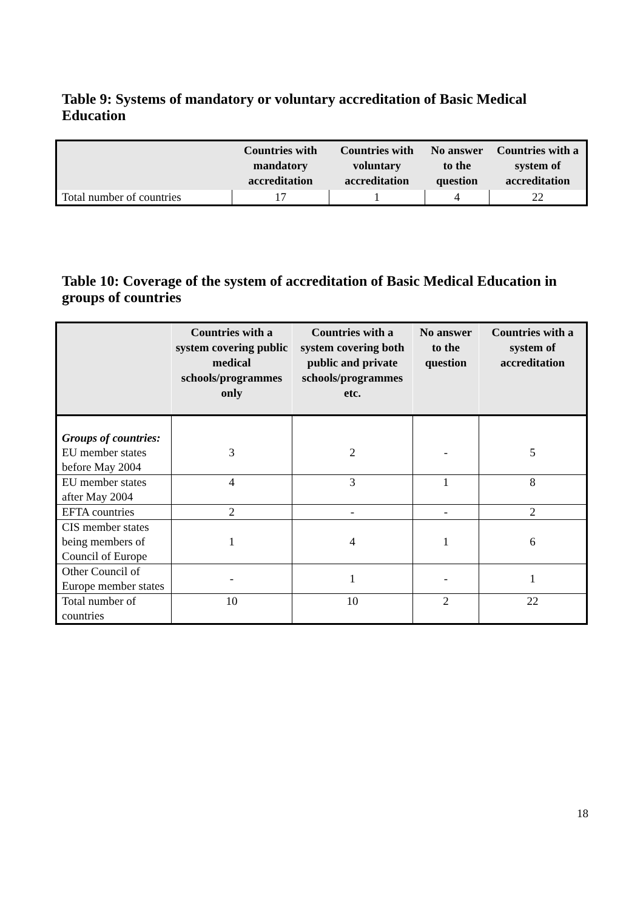Table 9: Systems of mandatory or voluntary accreditation of Basic Medical Education
| | Countries with mandatory accreditation | Countries with voluntary accreditation | No answer to the question | Countries with a system of accreditation |
| --- | --- | --- | --- | --- |
| Total number of countries | 17 | 1 | 4 | 22 |
Table 10: Coverage of the system of accreditation of Basic Medical Education in groups of countries
| | Countries with a system covering public medical schools/programmes only | Countries with a system covering both public and private schools/programmes etc. | No answer to the question | Countries with a system of accreditation |
| --- | --- | --- | --- | --- |
| Groups of countries: EU member states before May 2004 | 3 | 2 | - | 5 |
| EU member states after May 2004 | 4 | 3 | 1 | 8 |
| EFTA countries | 2 | - | - | 2 |
| CIS member states being members of Council of Europe | 1 | 4 | 1 | 6 |
| Other Council of Europe member states | - | 1 | - | 1 |
| Total number of countries | 10 | 10 | 2 | 22 |
18